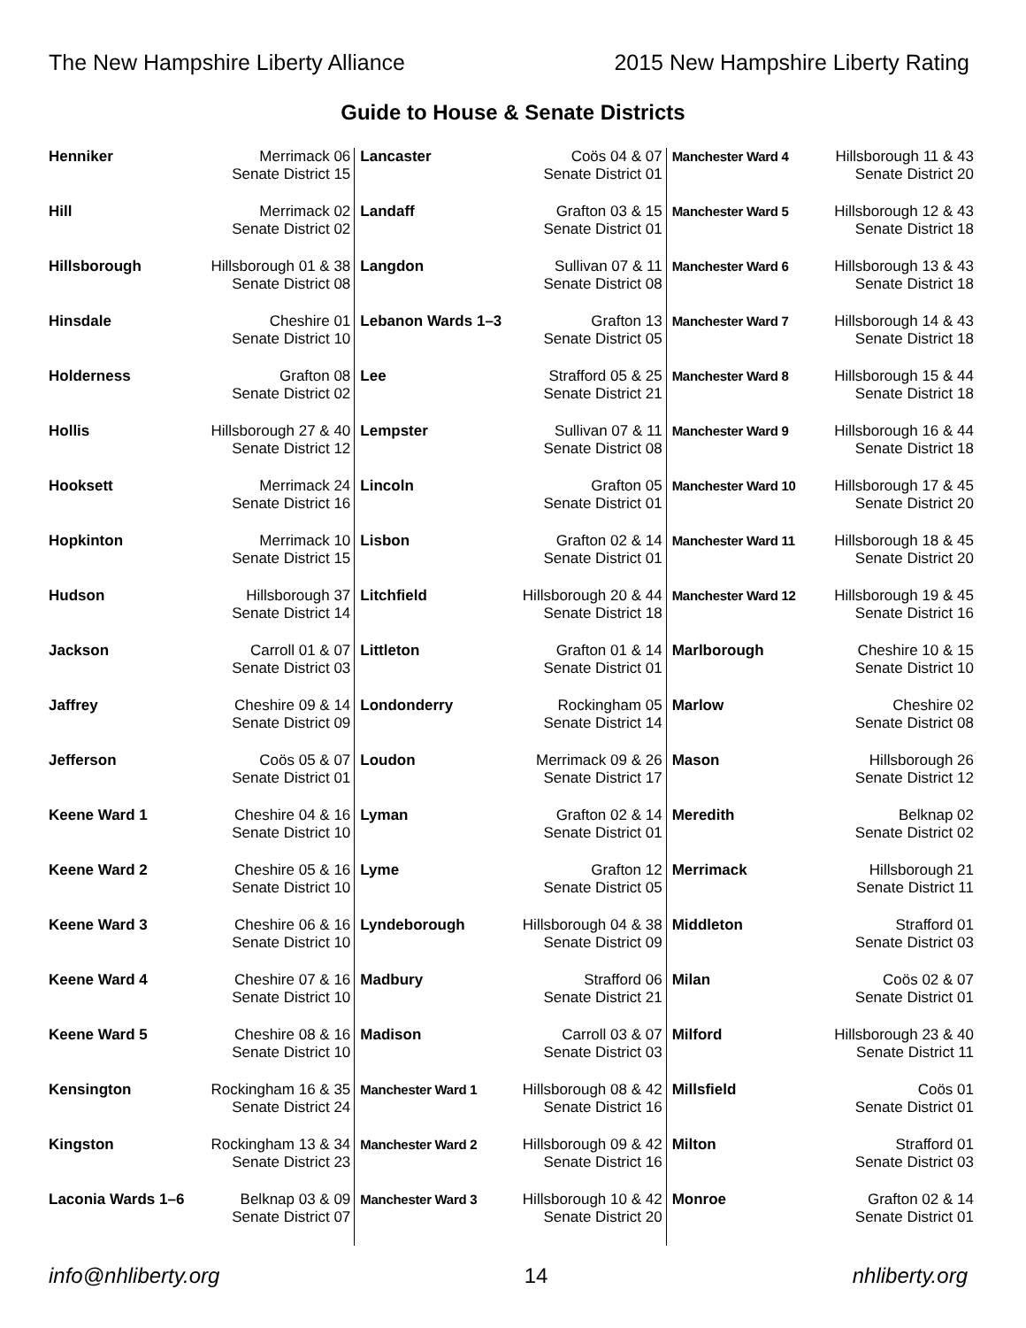The New Hampshire Liberty Alliance 2015 New Hampshire Liberty Rating
Guide to House & Senate Districts
| Henniker | Merrimack 06 Senate District 15 |
| Hill | Merrimack 02 Senate District 02 |
| Hillsborough | Hillsborough 01 & 38 Senate District 08 |
| Hinsdale | Cheshire 01 Senate District 10 |
| Holderness | Grafton 08 Senate District 02 |
| Hollis | Hillsborough 27 & 40 Senate District 12 |
| Hooksett | Merrimack 24 Senate District 16 |
| Hopkinton | Merrimack 10 Senate District 15 |
| Hudson | Hillsborough 37 Senate District 14 |
| Jackson | Carroll 01 & 07 Senate District 03 |
| Jaffrey | Cheshire 09 & 14 Senate District 09 |
| Jefferson | Coös 05 & 07 Senate District 01 |
| Keene Ward 1 | Cheshire 04 & 16 Senate District 10 |
| Keene Ward 2 | Cheshire 05 & 16 Senate District 10 |
| Keene Ward 3 | Cheshire 06 & 16 Senate District 10 |
| Keene Ward 4 | Cheshire 07 & 16 Senate District 10 |
| Keene Ward 5 | Cheshire 08 & 16 Senate District 10 |
| Kensington | Rockingham 16 & 35 Senate District 24 |
| Kingston | Rockingham 13 & 34 Senate District 23 |
| Laconia Wards 1–6 | Belknap 03 & 09 Senate District 07 |
| Lancaster | Coös 04 & 07 Senate District 01 |
| Landaff | Grafton 03 & 15 Senate District 01 |
| Langdon | Sullivan 07 & 11 Senate District 08 |
| Lebanon Wards 1–3 | Grafton 13 Senate District 05 |
| Lee | Strafford 05 & 25 Senate District 21 |
| Lempster | Sullivan 07 & 11 Senate District 08 |
| Lincoln | Grafton 05 Senate District 01 |
| Lisbon | Grafton 02 & 14 Senate District 01 |
| Litchfield | Hillsborough 20 & 44 Senate District 18 |
| Littleton | Grafton 01 & 14 Senate District 01 |
| Londonderry | Rockingham 05 Senate District 14 |
| Loudon | Merrimack 09 & 26 Senate District 17 |
| Lyman | Grafton 02 & 14 Senate District 01 |
| Lyme | Grafton 12 Senate District 05 |
| Lyndeborough | Hillsborough 04 & 38 Senate District 09 |
| Madbury | Strafford 06 Senate District 21 |
| Madison | Carroll 03 & 07 Senate District 03 |
| Manchester Ward 1 | Hillsborough 08 & 42 Senate District 16 |
| Manchester Ward 2 | Hillsborough 09 & 42 Senate District 16 |
| Manchester Ward 3 | Hillsborough 10 & 42 Senate District 20 |
| Manchester Ward 4 | Hillsborough 11 & 43 Senate District 20 |
| Manchester Ward 5 | Hillsborough 12 & 43 Senate District 18 |
| Manchester Ward 6 | Hillsborough 13 & 43 Senate District 18 |
| Manchester Ward 7 | Hillsborough 14 & 43 Senate District 18 |
| Manchester Ward 8 | Hillsborough 15 & 44 Senate District 18 |
| Manchester Ward 9 | Hillsborough 16 & 44 Senate District 18 |
| Manchester Ward 10 | Hillsborough 17 & 45 Senate District 20 |
| Manchester Ward 11 | Hillsborough 18 & 45 Senate District 20 |
| Manchester Ward 12 | Hillsborough 19 & 45 Senate District 16 |
| Marlborough | Cheshire 10 & 15 Senate District 10 |
| Marlow | Cheshire 02 Senate District 08 |
| Mason | Hillsborough 26 Senate District 12 |
| Meredith | Belknap 02 Senate District 02 |
| Merrimack | Hillsborough 21 Senate District 11 |
| Middleton | Strafford 01 Senate District 03 |
| Milan | Coös 02 & 07 Senate District 01 |
| Milford | Hillsborough 23 & 40 Senate District 11 |
| Millsfield | Coös 01 Senate District 01 |
| Milton | Strafford 01 Senate District 03 |
| Monroe | Grafton 02 & 14 Senate District 01 |
info@nhliberty.org 14 nhliberty.org